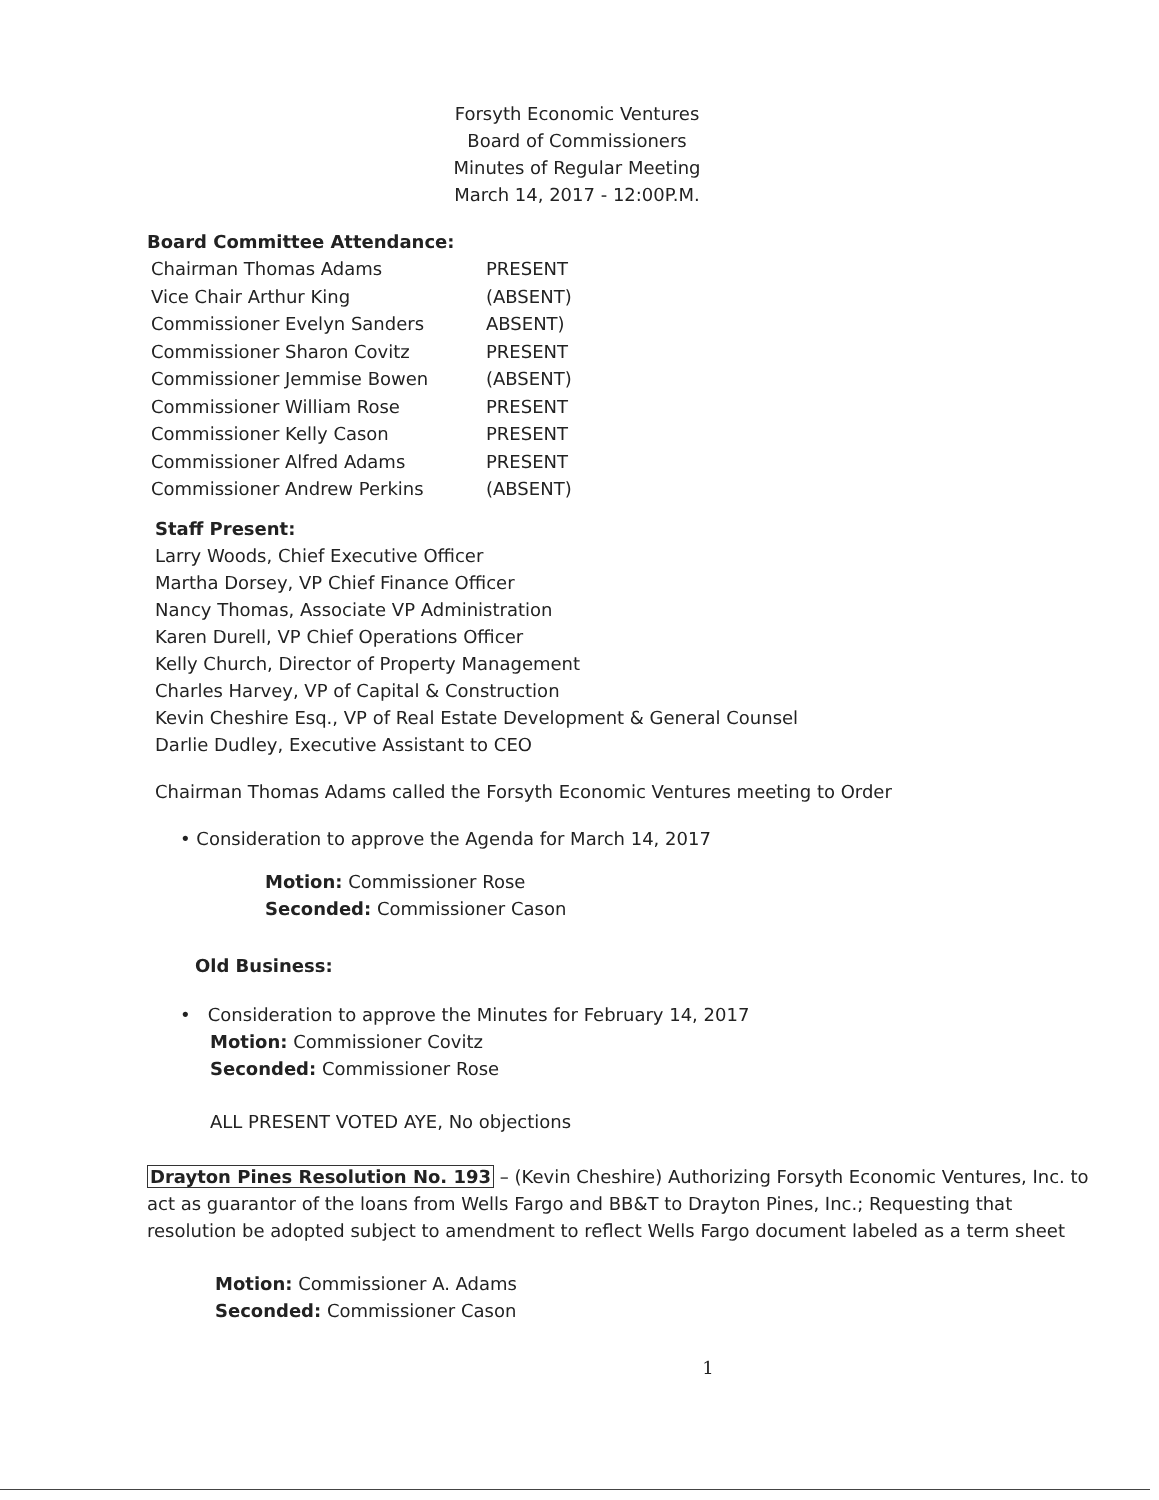Forsyth Economic Ventures
Board of Commissioners
Minutes of Regular Meeting
March 14, 2017 - 12:00P.M.
Board Committee Attendance:
| Chairman Thomas Adams | PRESENT |
| Vice Chair Arthur King | (ABSENT) |
| Commissioner Evelyn Sanders | ABSENT) |
| Commissioner Sharon Covitz | PRESENT |
| Commissioner Jemmise Bowen | (ABSENT) |
| Commissioner William Rose | PRESENT |
| Commissioner Kelly Cason | PRESENT |
| Commissioner Alfred Adams | PRESENT |
| Commissioner Andrew Perkins | (ABSENT) |
Staff Present:
Larry Woods, Chief Executive Officer
Martha Dorsey, VP Chief Finance Officer
Nancy Thomas, Associate VP Administration
Karen Durell, VP Chief Operations Officer
Kelly Church, Director of Property Management
Charles Harvey, VP of Capital & Construction
Kevin Cheshire Esq., VP of Real Estate Development & General Counsel
Darlie Dudley, Executive Assistant to CEO
Chairman Thomas Adams called the Forsyth Economic Ventures meeting to Order
• Consideration to approve the Agenda for March 14, 2017
Motion: Commissioner Rose
Seconded: Commissioner Cason
Old Business:
• Consideration to approve the Minutes for February 14, 2017
Motion: Commissioner Covitz
Seconded: Commissioner Rose
ALL PRESENT VOTED AYE, No objections
Drayton Pines Resolution No. 193 – (Kevin Cheshire) Authorizing Forsyth Economic Ventures, Inc. to act as guarantor of the loans from Wells Fargo and BB&T to Drayton Pines, Inc.; Requesting that resolution be adopted subject to amendment to reflect Wells Fargo document labeled as a term sheet
Motion: Commissioner A. Adams
Seconded: Commissioner Cason
1